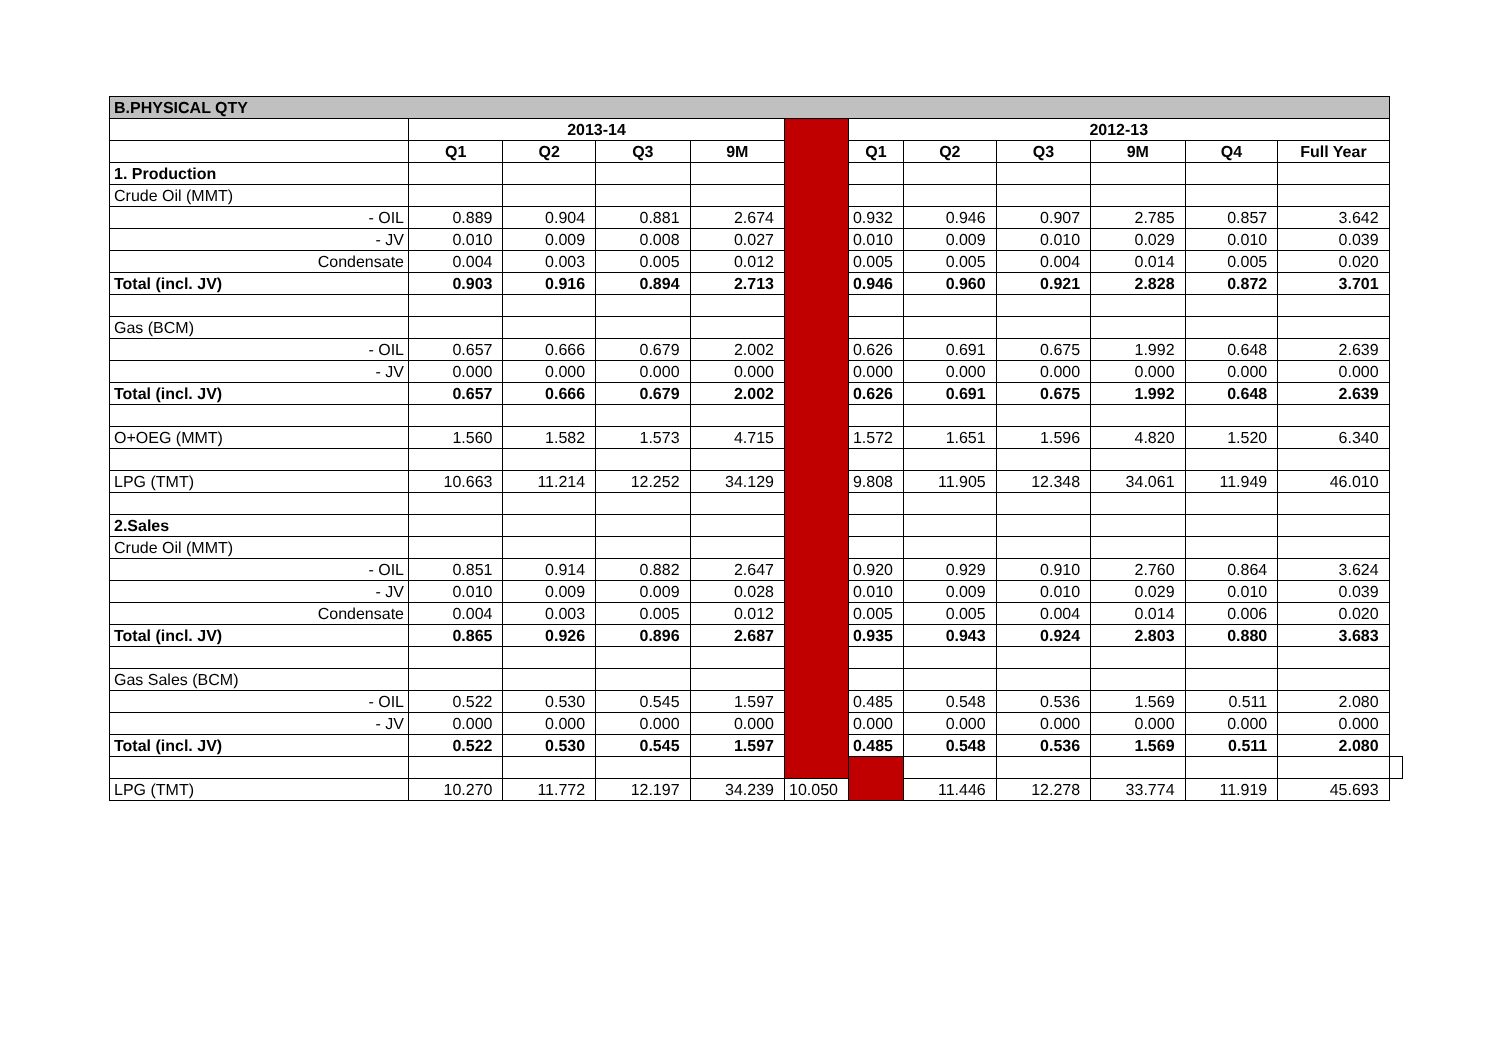| B.PHYSICAL QTY | | | | | | | | | | | | |
| | 2013-14 | | | | | 2012-13 | | | | | | |
| | Q1 | Q2 | Q3 | 9M | | Q1 | Q2 | Q3 | 9M | Q4 | Full Year | |
| 1. Production | | | | | | | | | | | | |
| Crude Oil (MMT) | | | | | | | | | | | | |
| - OIL | 0.889 | 0.904 | 0.881 | 2.674 | | 0.932 | 0.946 | 0.907 | 2.785 | 0.857 | 3.642 | |
| - JV | 0.010 | 0.009 | 0.008 | 0.027 | | 0.010 | 0.009 | 0.010 | 0.029 | 0.010 | 0.039 | |
| Condensate | 0.004 | 0.003 | 0.005 | 0.012 | | 0.005 | 0.005 | 0.004 | 0.014 | 0.005 | 0.020 | |
| Total (incl. JV) | 0.903 | 0.916 | 0.894 | 2.713 | | 0.946 | 0.960 | 0.921 | 2.828 | 0.872 | 3.701 | |
| Gas (BCM) | | | | | | | | | | | | |
| - OIL | 0.657 | 0.666 | 0.679 | 2.002 | | 0.626 | 0.691 | 0.675 | 1.992 | 0.648 | 2.639 | |
| - JV | 0.000 | 0.000 | 0.000 | 0.000 | | 0.000 | 0.000 | 0.000 | 0.000 | 0.000 | 0.000 | |
| Total (incl. JV) | 0.657 | 0.666 | 0.679 | 2.002 | | 0.626 | 0.691 | 0.675 | 1.992 | 0.648 | 2.639 | |
| O+OEG (MMT) | 1.560 | 1.582 | 1.573 | 4.715 | | 1.572 | 1.651 | 1.596 | 4.820 | 1.520 | 6.340 | |
| LPG (TMT) | 10.663 | 11.214 | 12.252 | 34.129 | | 9.808 | 11.905 | 12.348 | 34.061 | 11.949 | 46.010 | |
| 2.Sales | | | | | | | | | | | | |
| Crude Oil (MMT) | | | | | | | | | | | | |
| - OIL | 0.851 | 0.914 | 0.882 | 2.647 | | 0.920 | 0.929 | 0.910 | 2.760 | 0.864 | 3.624 | |
| - JV | 0.010 | 0.009 | 0.009 | 0.028 | | 0.010 | 0.009 | 0.010 | 0.029 | 0.010 | 0.039 | |
| Condensate | 0.004 | 0.003 | 0.005 | 0.012 | | 0.005 | 0.005 | 0.004 | 0.014 | 0.006 | 0.020 | |
| Total (incl. JV) | 0.865 | 0.926 | 0.896 | 2.687 | | 0.935 | 0.943 | 0.924 | 2.803 | 0.880 | 3.683 | |
| Gas Sales (BCM) | | | | | | | | | | | | |
| - OIL | 0.522 | 0.530 | 0.545 | 1.597 | | 0.485 | 0.548 | 0.536 | 1.569 | 0.511 | 2.080 | |
| - JV | 0.000 | 0.000 | 0.000 | 0.000 | | 0.000 | 0.000 | 0.000 | 0.000 | 0.000 | 0.000 | |
| Total (incl. JV) | 0.522 | 0.530 | 0.545 | 1.597 | | 0.485 | 0.548 | 0.536 | 1.569 | 0.511 | 2.080 | |
| LPG (TMT) | 10.270 | 11.772 | 12.197 | 34.239 | 10.050 | | 11.446 | 12.278 | 33.774 | 11.919 | 45.693 | |